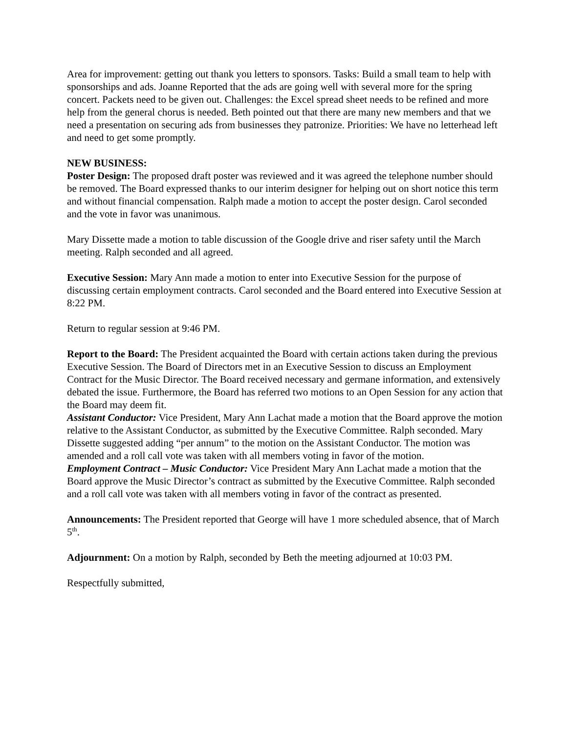Area for improvement: getting out thank you letters to sponsors. Tasks: Build a small team to help with sponsorships and ads. Joanne Reported that the ads are going well with several more for the spring concert. Packets need to be given out. Challenges: the Excel spread sheet needs to be refined and more help from the general chorus is needed. Beth pointed out that there are many new members and that we need a presentation on securing ads from businesses they patronize. Priorities: We have no letterhead left and need to get some promptly.
NEW BUSINESS:
Poster Design: The proposed draft poster was reviewed and it was agreed the telephone number should be removed. The Board expressed thanks to our interim designer for helping out on short notice this term and without financial compensation. Ralph made a motion to accept the poster design. Carol seconded and the vote in favor was unanimous.
Mary Dissette made a motion to table discussion of the Google drive and riser safety until the March meeting. Ralph seconded and all agreed.
Executive Session: Mary Ann made a motion to enter into Executive Session for the purpose of discussing certain employment contracts. Carol seconded and the Board entered into Executive Session at 8:22 PM.
Return to regular session at 9:46 PM.
Report to the Board: The President acquainted the Board with certain actions taken during the previous Executive Session. The Board of Directors met in an Executive Session to discuss an Employment Contract for the Music Director. The Board received necessary and germane information, and extensively debated the issue. Furthermore, the Board has referred two motions to an Open Session for any action that the Board may deem fit.
Assistant Conductor: Vice President, Mary Ann Lachat made a motion that the Board approve the motion relative to the Assistant Conductor, as submitted by the Executive Committee. Ralph seconded. Mary Dissette suggested adding “per annum” to the motion on the Assistant Conductor. The motion was amended and a roll call vote was taken with all members voting in favor of the motion.
Employment Contract – Music Conductor: Vice President Mary Ann Lachat made a motion that the Board approve the Music Director’s contract as submitted by the Executive Committee. Ralph seconded and a roll call vote was taken with all members voting in favor of the contract as presented.
Announcements: The President reported that George will have 1 more scheduled absence, that of March 5<sup>th</sup>.
Adjournment: On a motion by Ralph, seconded by Beth the meeting adjourned at 10:03 PM.
Respectfully submitted,